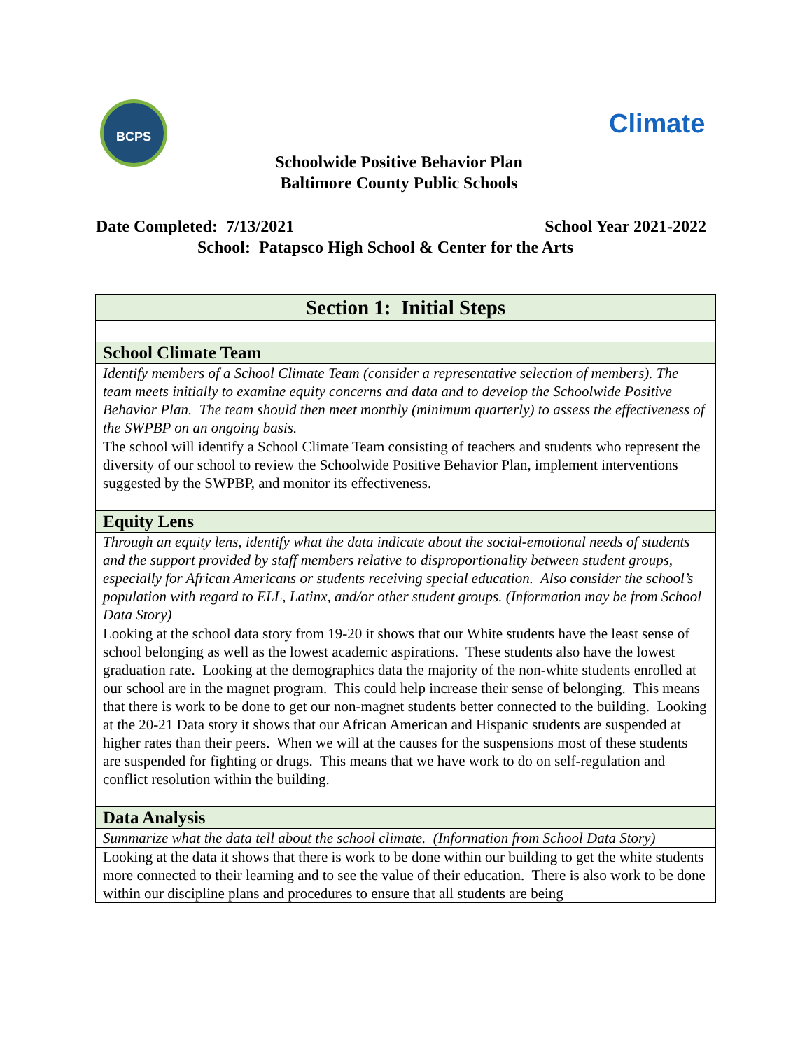BCPS
Climate
Schoolwide Positive Behavior Plan
Baltimore County Public Schools
Date Completed: 7/13/2021 School Year 2021-2022
School: Patapsco High School & Center for the Arts
| Section 1: Initial Steps |
| School Climate Team |
| Identify members of a School Climate Team (consider a representative selection of members). The team meets initially to examine equity concerns and data and to develop the Schoolwide Positive Behavior Plan. The team should then meet monthly (minimum quarterly) to assess the effectiveness of the SWPBP on an ongoing basis. |
| The school will identify a School Climate Team consisting of teachers and students who represent the diversity of our school to review the Schoolwide Positive Behavior Plan, implement interventions suggested by the SWPBP, and monitor its effectiveness. |
| Equity Lens |
| Through an equity lens, identify what the data indicate about the social-emotional needs of students and the support provided by staff members relative to disproportionality between student groups, especially for African Americans or students receiving special education. Also consider the school’s population with regard to ELL, Latinx, and/or other student groups. (Information may be from School Data Story) |
| Looking at the school data story from 19-20 it shows that our White students have the least sense of school belonging as well as the lowest academic aspirations. These students also have the lowest graduation rate. Looking at the demographics data the majority of the non-white students enrolled at our school are in the magnet program. This could help increase their sense of belonging. This means that there is work to be done to get our non-magnet students better connected to the building. Looking at the 20-21 Data story it shows that our African American and Hispanic students are suspended at higher rates than their peers. When we will at the causes for the suspensions most of these students are suspended for fighting or drugs. This means that we have work to do on self-regulation and conflict resolution within the building. |
| Data Analysis |
| Summarize what the data tell about the school climate. (Information from School Data Story) |
| Looking at the data it shows that there is work to be done within our building to get the white students more connected to their learning and to see the value of their education. There is also work to be done within our discipline plans and procedures to ensure that all students are being |